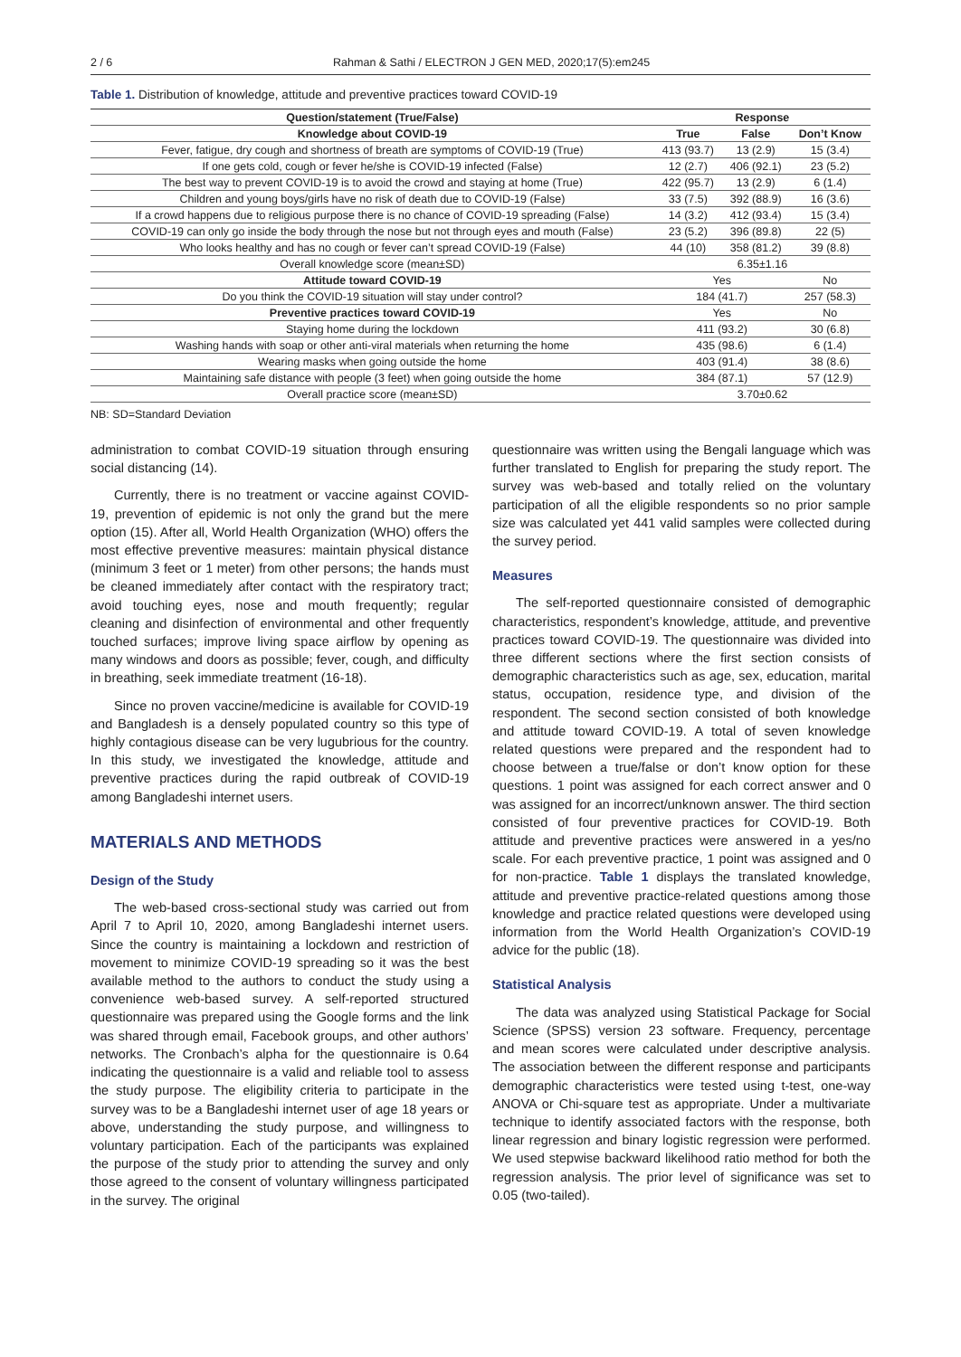2 / 6 Rahman & Sathi / ELECTRON J GEN MED, 2020;17(5):em245
Table 1. Distribution of knowledge, attitude and preventive practices toward COVID-19
| Question/statement (True/False) | Response | | |
| --- | --- | --- | --- |
| Knowledge about COVID-19 | True | False | Don’t Know |
| Fever, fatigue, dry cough and shortness of breath are symptoms of COVID-19 (True) | 413 (93.7) | 13 (2.9) | 15 (3.4) |
| If one gets cold, cough or fever he/she is COVID-19 infected (False) | 12 (2.7) | 406 (92.1) | 23 (5.2) |
| The best way to prevent COVID-19 is to avoid the crowd and staying at home (True) | 422 (95.7) | 13 (2.9) | 6 (1.4) |
| Children and young boys/girls have no risk of death due to COVID-19 (False) | 33 (7.5) | 392 (88.9) | 16 (3.6) |
| If a crowd happens due to religious purpose there is no chance of COVID-19 spreading (False) | 14 (3.2) | 412 (93.4) | 15 (3.4) |
| COVID-19 can only go inside the body through the nose but not through eyes and mouth (False) | 23 (5.2) | 396 (89.8) | 22 (5) |
| Who looks healthy and has no cough or fever can’t spread COVID-19 (False) | 44 (10) | 358 (81.2) | 39 (8.8) |
| Overall knowledge score (mean±SD) | 6.35±1.16 | | |
| Attitude toward COVID-19 | Yes | | No |
| Do you think the COVID-19 situation will stay under control? | 184 (41.7) | | 257 (58.3) |
| Preventive practices toward COVID-19 | Yes | | No |
| Staying home during the lockdown | 411 (93.2) | | 30 (6.8) |
| Washing hands with soap or other anti-viral materials when returning the home | 435 (98.6) | | 6 (1.4) |
| Wearing masks when going outside the home | 403 (91.4) | | 38 (8.6) |
| Maintaining safe distance with people (3 feet) when going outside the home | 384 (87.1) | | 57 (12.9) |
| Overall practice score (mean±SD) | 3.70±0.62 | | |
NB: SD=Standard Deviation
administration to combat COVID-19 situation through ensuring social distancing (14).
Currently, there is no treatment or vaccine against COVID-19, prevention of epidemic is not only the grand but the mere option (15). After all, World Health Organization (WHO) offers the most effective preventive measures: maintain physical distance (minimum 3 feet or 1 meter) from other persons; the hands must be cleaned immediately after contact with the respiratory tract; avoid touching eyes, nose and mouth frequently; regular cleaning and disinfection of environmental and other frequently touched surfaces; improve living space airflow by opening as many windows and doors as possible; fever, cough, and difficulty in breathing, seek immediate treatment (16-18).
Since no proven vaccine/medicine is available for COVID-19 and Bangladesh is a densely populated country so this type of highly contagious disease can be very lugubrious for the country. In this study, we investigated the knowledge, attitude and preventive practices during the rapid outbreak of COVID-19 among Bangladeshi internet users.
MATERIALS AND METHODS
Design of the Study
The web-based cross-sectional study was carried out from April 7 to April 10, 2020, among Bangladeshi internet users. Since the country is maintaining a lockdown and restriction of movement to minimize COVID-19 spreading so it was the best available method to the authors to conduct the study using a convenience web-based survey. A self-reported structured questionnaire was prepared using the Google forms and the link was shared through email, Facebook groups, and other authors’ networks. The Cronbach’s alpha for the questionnaire is 0.64 indicating the questionnaire is a valid and reliable tool to assess the study purpose. The eligibility criteria to participate in the survey was to be a Bangladeshi internet user of age 18 years or above, understanding the study purpose, and willingness to voluntary participation. Each of the participants was explained the purpose of the study prior to attending the survey and only those agreed to the consent of voluntary willingness participated in the survey. The original
questionnaire was written using the Bengali language which was further translated to English for preparing the study report. The survey was web-based and totally relied on the voluntary participation of all the eligible respondents so no prior sample size was calculated yet 441 valid samples were collected during the survey period.
Measures
The self-reported questionnaire consisted of demographic characteristics, respondent’s knowledge, attitude, and preventive practices toward COVID-19. The questionnaire was divided into three different sections where the first section consists of demographic characteristics such as age, sex, education, marital status, occupation, residence type, and division of the respondent. The second section consisted of both knowledge and attitude toward COVID-19. A total of seven knowledge related questions were prepared and the respondent had to choose between a true/false or don’t know option for these questions. 1 point was assigned for each correct answer and 0 was assigned for an incorrect/unknown answer. The third section consisted of four preventive practices for COVID-19. Both attitude and preventive practices were answered in a yes/no scale. For each preventive practice, 1 point was assigned and 0 for non-practice. Table 1 displays the translated knowledge, attitude and preventive practice-related questions among those knowledge and practice related questions were developed using information from the World Health Organization’s COVID-19 advice for the public (18).
Statistical Analysis
The data was analyzed using Statistical Package for Social Science (SPSS) version 23 software. Frequency, percentage and mean scores were calculated under descriptive analysis. The association between the different response and participants demographic characteristics were tested using t-test, one-way ANOVA or Chi-square test as appropriate. Under a multivariate technique to identify associated factors with the response, both linear regression and binary logistic regression were performed. We used stepwise backward likelihood ratio method for both the regression analysis. The prior level of significance was set to 0.05 (two-tailed).